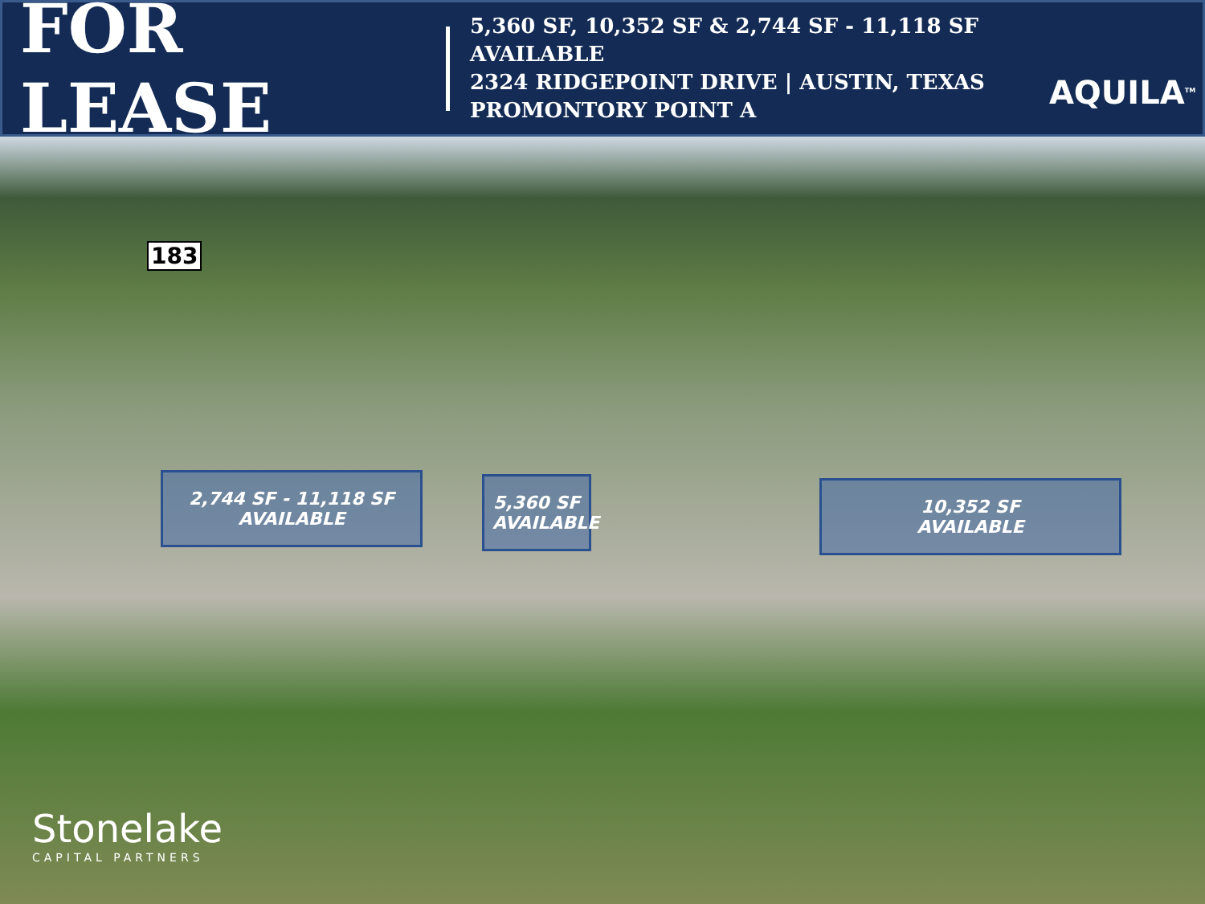FOR LEASE
5,360 SF, 10,352 SF & 2,744 SF - 11,118 SF
AVAILABLE
2324 RIDGEPOINT DRIVE | AUSTIN, TEXAS
PROMONTORY POINT A
AQUILA<sup>TM</sup>
183
2,744 SF - 11,118 SF
AVAILABLE
5,360 SF
AVAILABLE
10,352 SF
AVAILABLE
Stonelake
CAPITAL PARTNERS